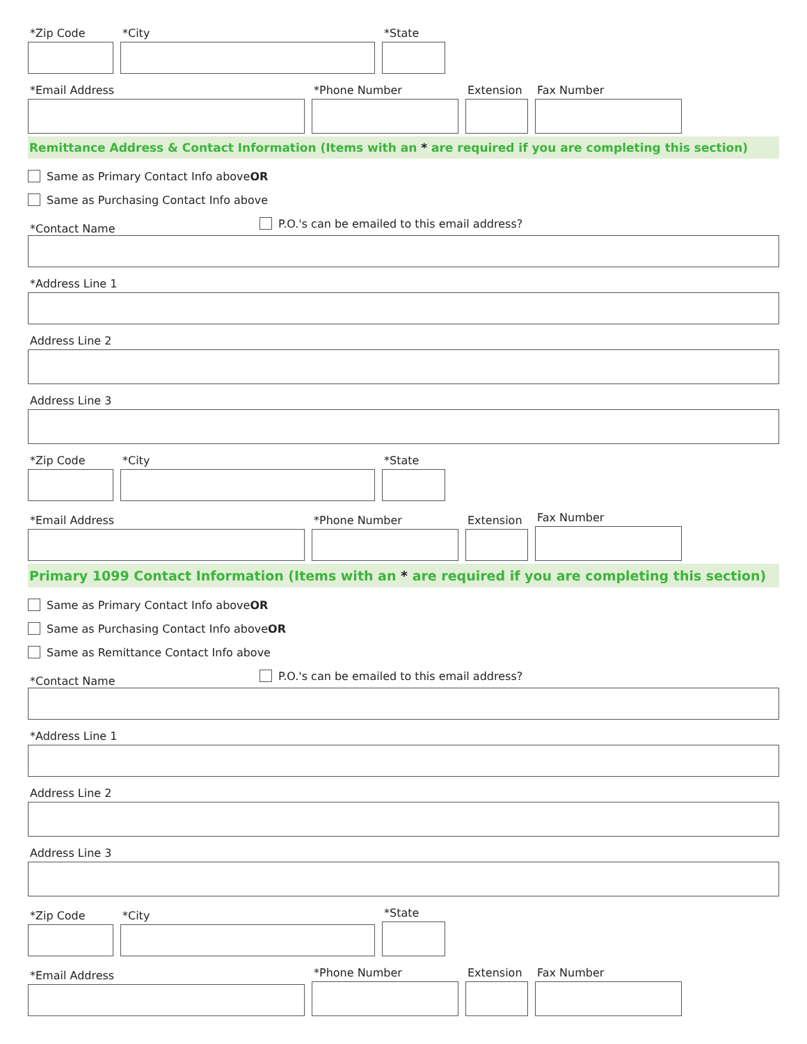*Zip Code
*City
*State
*Email Address
*Phone Number
Extension
Fax Number
Remittance Address & Contact Information (Items with an * are required if you are completing this section)
Same as Primary Contact Info above OR
Same as Purchasing Contact Info above
*Contact Name
P.O.'s can be emailed to this email address?
*Address Line 1
Address Line 2
Address Line 3
*Zip Code
*City
*State
*Email Address
*Phone Number
Extension
Fax Number
Primary 1099 Contact Information (Items with an * are required if you are completing this section)
Same as Primary Contact Info above OR
Same as Purchasing Contact Info above OR
Same as Remittance Contact Info above
*Contact Name
P.O.'s can be emailed to this email address?
*Address Line 1
Address Line 2
Address Line 3
*Zip Code
*City
*State
*Email Address
*Phone Number
Extension
Fax Number